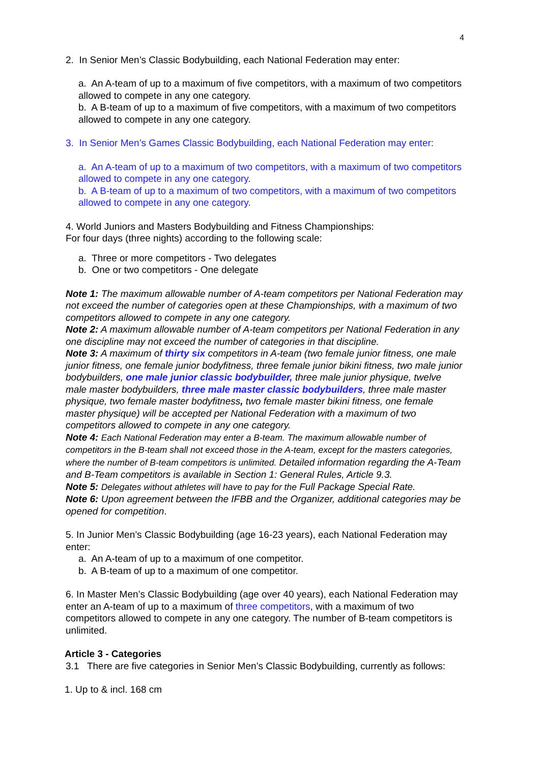4
2. In Senior Men’s Classic Bodybuilding, each National Federation may enter:
a. An A-team of up to a maximum of five competitors, with a maximum of two competitors allowed to compete in any one category.
b. A B-team of up to a maximum of five competitors, with a maximum of two competitors allowed to compete in any one category.
3. In Senior Men’s Games Classic Bodybuilding, each National Federation may enter:
a. An A-team of up to a maximum of two competitors, with a maximum of two competitors allowed to compete in any one category.
b. A B-team of up to a maximum of two competitors, with a maximum of two competitors allowed to compete in any one category.
4. World Juniors and Masters Bodybuilding and Fitness Championships:
For four days (three nights) according to the following scale:
a. Three or more competitors - Two delegates
b. One or two competitors - One delegate
Note 1: The maximum allowable number of A-team competitors per National Federation may not exceed the number of categories open at these Championships, with a maximum of two competitors allowed to compete in any one category.
Note 2: A maximum allowable number of A-team competitors per National Federation in any one discipline may not exceed the number of categories in that discipline.
Note 3: A maximum of thirty six competitors in A-team (two female junior fitness, one male junior fitness, one female junior bodyfitness, three female junior bikini fitness, two male junior bodybuilders, one male junior classic bodybuilder, three male junior physique, twelve male master bodybuilders, three male master classic bodybuilders, three male master physique, two female master bodyfitness, two female master bikini fitness, one female master physique) will be accepted per National Federation with a maximum of two competitors allowed to compete in any one category.
Note 4: Each National Federation may enter a B-team. The maximum allowable number of competitors in the B-team shall not exceed those in the A-team, except for the masters categories, where the number of B-team competitors is unlimited. Detailed information regarding the A-Team and B-Team competitors is available in Section 1: General Rules, Article 9.3.
Note 5: Delegates without athletes will have to pay for the Full Package Special Rate.
Note 6: Upon agreement between the IFBB and the Organizer, additional categories may be opened for competition.
5. In Junior Men’s Classic Bodybuilding (age 16-23 years), each National Federation may enter:
a. An A-team of up to a maximum of one competitor.
b. A B-team of up to a maximum of one competitor.
6. In Master Men’s Classic Bodybuilding (age over 40 years), each National Federation may enter an A-team of up to a maximum of three competitors, with a maximum of two competitors allowed to compete in any one category. The number of B-team competitors is unlimited.
Article 3 - Categories
3.1 There are five categories in Senior Men’s Classic Bodybuilding, currently as follows:
1. Up to & incl. 168 cm